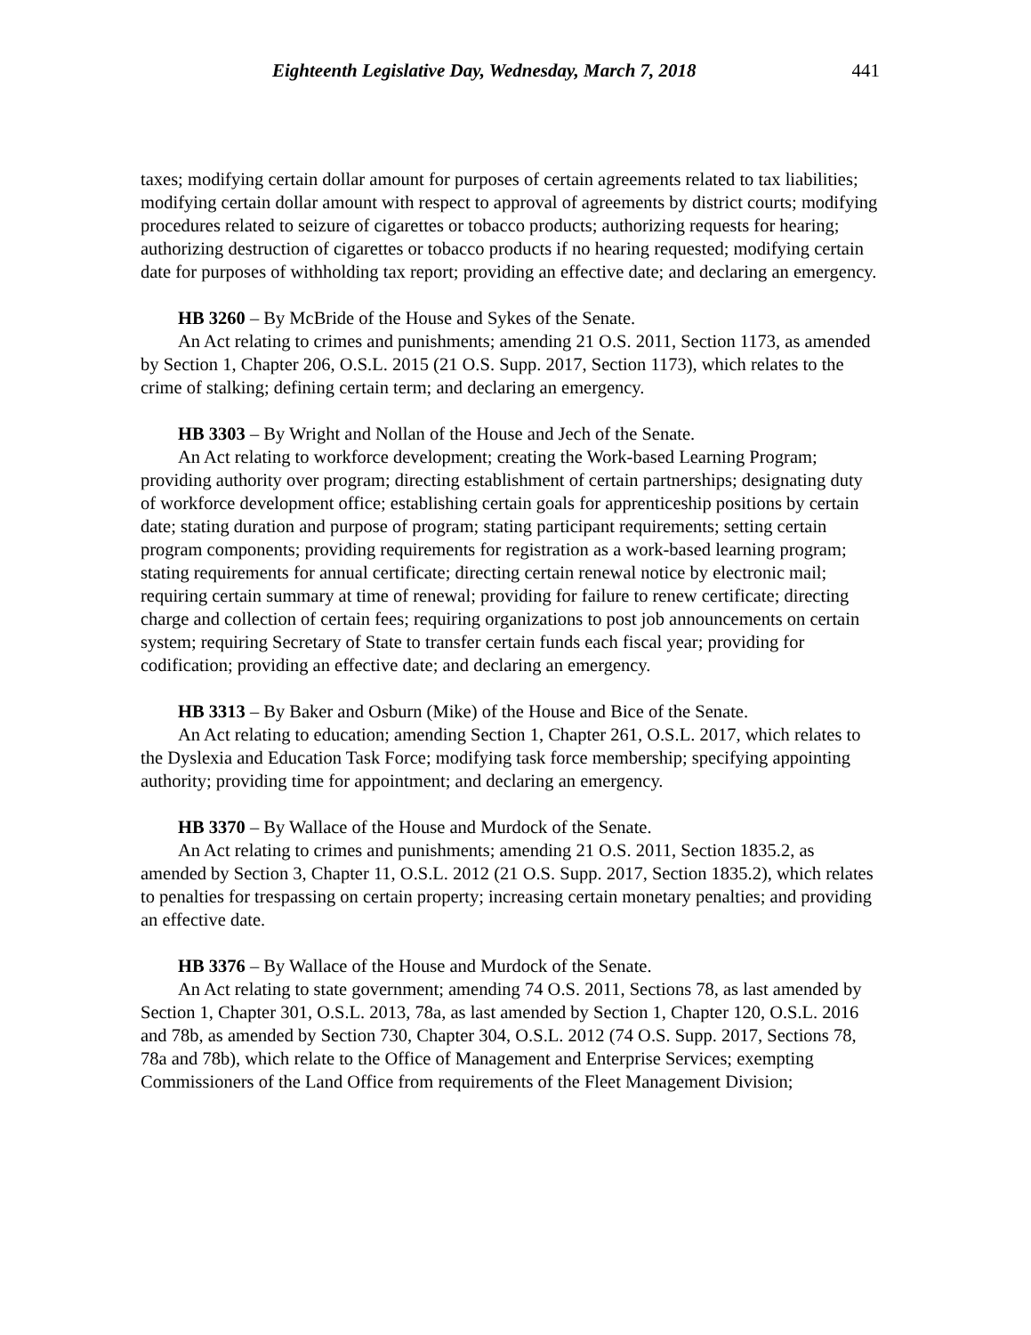Eighteenth Legislative Day, Wednesday, March 7, 2018 441
taxes; modifying certain dollar amount for purposes of certain agreements related to tax liabilities; modifying certain dollar amount with respect to approval of agreements by district courts; modifying procedures related to seizure of cigarettes or tobacco products; authorizing requests for hearing; authorizing destruction of cigarettes or tobacco products if no hearing requested; modifying certain date for purposes of withholding tax report; providing an effective date; and declaring an emergency.
HB 3260 – By McBride of the House and Sykes of the Senate.
An Act relating to crimes and punishments; amending 21 O.S. 2011, Section 1173, as amended by Section 1, Chapter 206, O.S.L. 2015 (21 O.S. Supp. 2017, Section 1173), which relates to the crime of stalking; defining certain term; and declaring an emergency.
HB 3303 – By Wright and Nollan of the House and Jech of the Senate.
An Act relating to workforce development; creating the Work-based Learning Program; providing authority over program; directing establishment of certain partnerships; designating duty of workforce development office; establishing certain goals for apprenticeship positions by certain date; stating duration and purpose of program; stating participant requirements; setting certain program components; providing requirements for registration as a work-based learning program; stating requirements for annual certificate; directing certain renewal notice by electronic mail; requiring certain summary at time of renewal; providing for failure to renew certificate; directing charge and collection of certain fees; requiring organizations to post job announcements on certain system; requiring Secretary of State to transfer certain funds each fiscal year; providing for codification; providing an effective date; and declaring an emergency.
HB 3313 – By Baker and Osburn (Mike) of the House and Bice of the Senate.
An Act relating to education; amending Section 1, Chapter 261, O.S.L. 2017, which relates to the Dyslexia and Education Task Force; modifying task force membership; specifying appointing authority; providing time for appointment; and declaring an emergency.
HB 3370 – By Wallace of the House and Murdock of the Senate.
An Act relating to crimes and punishments; amending 21 O.S. 2011, Section 1835.2, as amended by Section 3, Chapter 11, O.S.L. 2012 (21 O.S. Supp. 2017, Section 1835.2), which relates to penalties for trespassing on certain property; increasing certain monetary penalties; and providing an effective date.
HB 3376 – By Wallace of the House and Murdock of the Senate.
An Act relating to state government; amending 74 O.S. 2011, Sections 78, as last amended by Section 1, Chapter 301, O.S.L. 2013, 78a, as last amended by Section 1, Chapter 120, O.S.L. 2016 and 78b, as amended by Section 730, Chapter 304, O.S.L. 2012 (74 O.S. Supp. 2017, Sections 78, 78a and 78b), which relate to the Office of Management and Enterprise Services; exempting Commissioners of the Land Office from requirements of the Fleet Management Division;